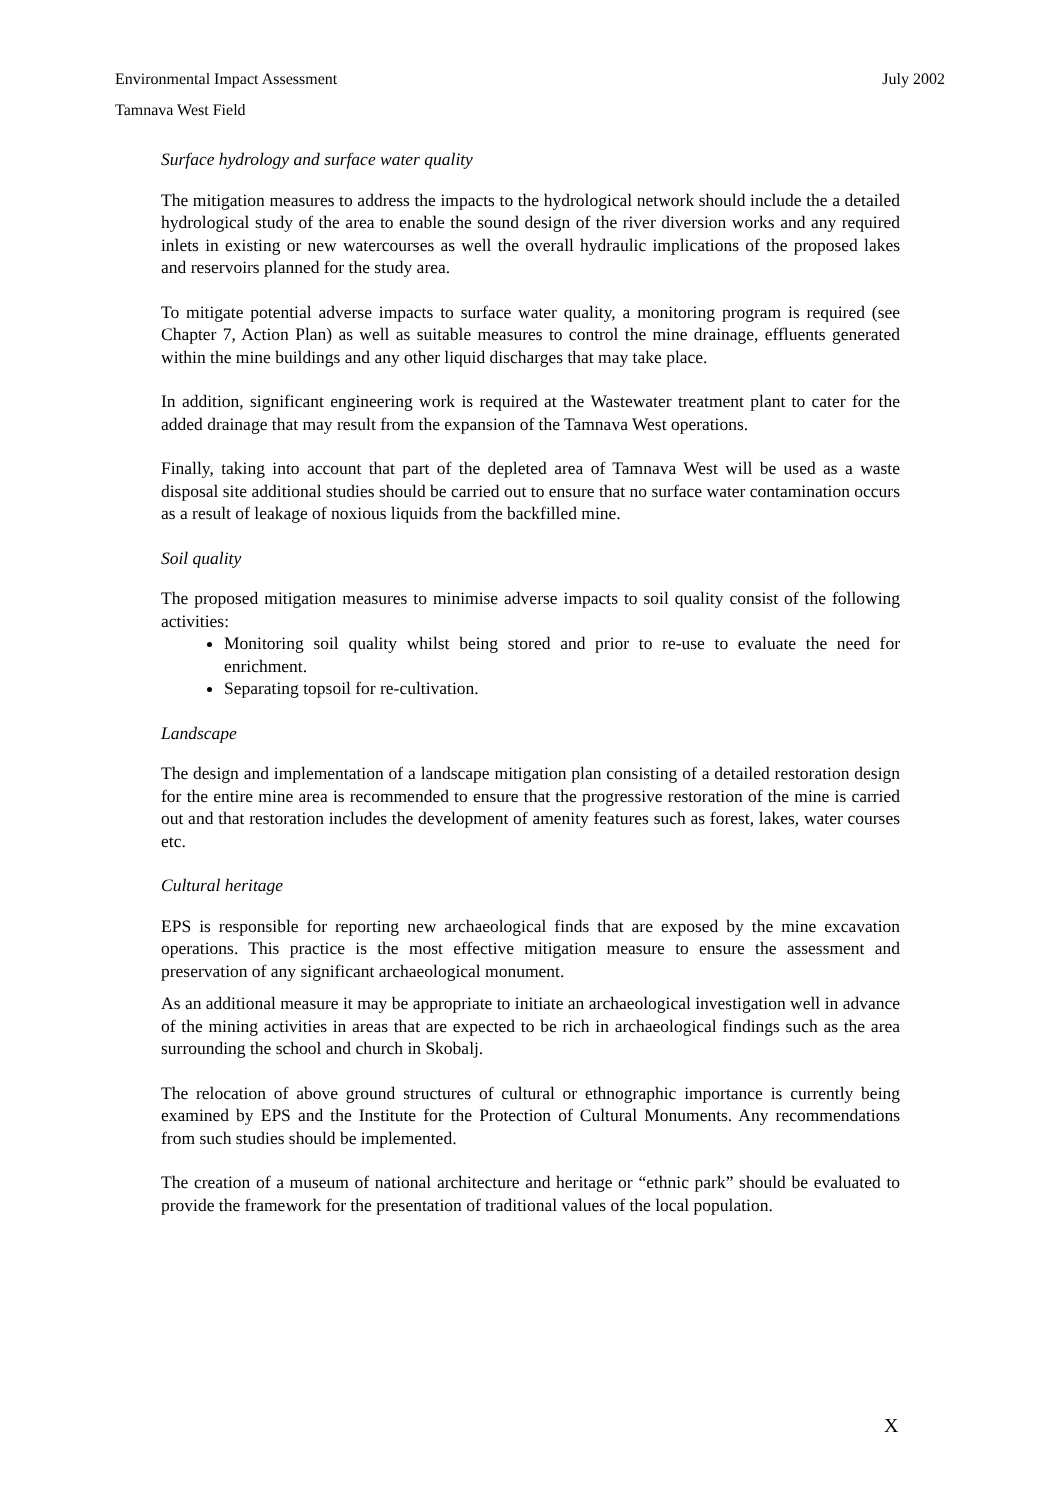July 2002 Environmental Impact Assessment
Tamnava West Field
Surface hydrology and surface water quality
The mitigation measures to address the impacts to the hydrological network should include the a detailed hydrological study of the area to enable the sound design of the river diversion works and any required inlets in existing or new watercourses as well the overall hydraulic implications of the proposed lakes and reservoirs planned for the study area.
To mitigate potential adverse impacts to surface water quality, a monitoring program is required (see Chapter 7, Action Plan) as well as suitable measures to control the mine drainage, effluents generated within the mine buildings and any other liquid discharges that may take place.
In addition, significant engineering work is required at the Wastewater treatment plant to cater for the added drainage that may result from the expansion of the Tamnava West operations.
Finally, taking into account that part of the depleted area of Tamnava West will be used as a waste disposal site additional studies should be carried out to ensure that no surface water contamination occurs as a result of leakage of noxious liquids from the backfilled mine.
Soil quality
The proposed mitigation measures to minimise adverse impacts to soil quality consist of the following activities:
Monitoring soil quality whilst being stored and prior to re-use to evaluate the need for enrichment.
Separating topsoil for re-cultivation.
Landscape
The design and implementation of a landscape mitigation plan consisting of a detailed restoration design for the entire mine area is recommended to ensure that the progressive restoration of the mine is carried out and that restoration includes the development of amenity features such as forest, lakes, water courses etc.
Cultural heritage
EPS is responsible for reporting new archaeological finds that are exposed by the mine excavation operations. This practice is the most effective mitigation measure to ensure the assessment and preservation of any significant archaeological monument.
As an additional measure it may be appropriate to initiate an archaeological investigation well in advance of the mining activities in areas that are expected to be rich in archaeological findings such as the area surrounding the school and church in Skobalj.
The relocation of above ground structures of cultural or ethnographic importance is currently being examined by EPS and the Institute for the Protection of Cultural Monuments. Any recommendations from such studies should be implemented.
The creation of a museum of national architecture and heritage or “ethnic park” should be evaluated to provide the framework for the presentation of traditional values of the local population.
X